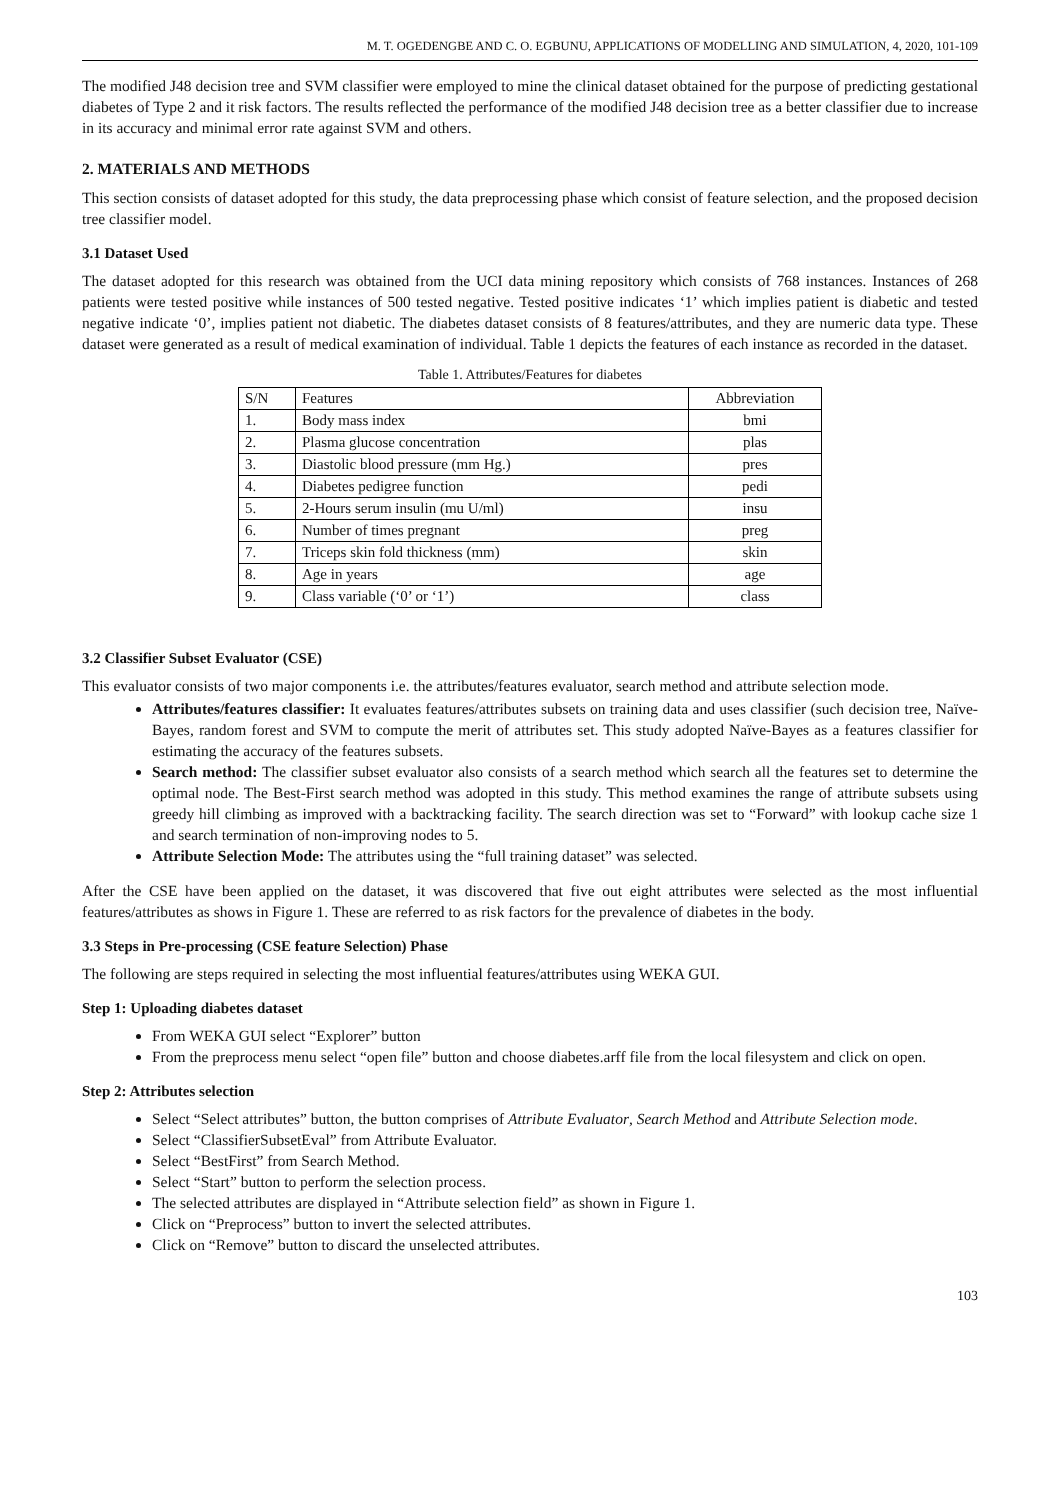M. T. OGEDENGBE AND C. O. EGBUNU, APPLICATIONS OF MODELLING AND SIMULATION, 4, 2020, 101-109
The modified J48 decision tree and SVM classifier were employed to mine the clinical dataset obtained for the purpose of predicting gestational diabetes of Type 2 and it risk factors. The results reflected the performance of the modified J48 decision tree as a better classifier due to increase in its accuracy and minimal error rate against SVM and others.
2. MATERIALS AND METHODS
This section consists of dataset adopted for this study, the data preprocessing phase which consist of feature selection, and the proposed decision tree classifier model.
3.1 Dataset Used
The dataset adopted for this research was obtained from the UCI data mining repository which consists of 768 instances. Instances of 268 patients were tested positive while instances of 500 tested negative. Tested positive indicates ‘1’ which implies patient is diabetic and tested negative indicate ‘0’, implies patient not diabetic. The diabetes dataset consists of 8 features/attributes, and they are numeric data type. These dataset were generated as a result of medical examination of individual. Table 1 depicts the features of each instance as recorded in the dataset.
Table 1. Attributes/Features for diabetes
| S/N | Features | Abbreviation |
| --- | --- | --- |
| 1. | Body mass index | bmi |
| 2. | Plasma glucose concentration | plas |
| 3. | Diastolic blood pressure (mm Hg.) | pres |
| 4. | Diabetes pedigree function | pedi |
| 5. | 2-Hours serum insulin (mu U/ml) | insu |
| 6. | Number of times pregnant | preg |
| 7. | Triceps skin fold thickness (mm) | skin |
| 8. | Age in years | age |
| 9. | Class variable (‘0’ or ‘1’) | class |
3.2 Classifier Subset Evaluator (CSE)
This evaluator consists of two major components i.e. the attributes/features evaluator, search method and attribute selection mode.
Attributes/features classifier: It evaluates features/attributes subsets on training data and uses classifier (such decision tree, Naïve-Bayes, random forest and SVM to compute the merit of attributes set. This study adopted Naïve-Bayes as a features classifier for estimating the accuracy of the features subsets.
Search method: The classifier subset evaluator also consists of a search method which search all the features set to determine the optimal node. The Best-First search method was adopted in this study. This method examines the range of attribute subsets using greedy hill climbing as improved with a backtracking facility. The search direction was set to “Forward” with lookup cache size 1 and search termination of non-improving nodes to 5.
Attribute Selection Mode: The attributes using the “full training dataset” was selected.
After the CSE have been applied on the dataset, it was discovered that five out eight attributes were selected as the most influential features/attributes as shows in Figure 1. These are referred to as risk factors for the prevalence of diabetes in the body.
3.3 Steps in Pre-processing (CSE feature Selection) Phase
The following are steps required in selecting the most influential features/attributes using WEKA GUI.
Step 1: Uploading diabetes dataset
From WEKA GUI select “Explorer” button
From the preprocess menu select “open file” button and choose diabetes.arff file from the local filesystem and click on open.
Step 2: Attributes selection
Select “Select attributes” button, the button comprises of Attribute Evaluator, Search Method and Attribute Selection mode.
Select “ClassifierSubsetEval” from Attribute Evaluator.
Select “BestFirst” from Search Method.
Select “Start” button to perform the selection process.
The selected attributes are displayed in “Attribute selection field” as shown in Figure 1.
Click on “Preprocess” button to invert the selected attributes.
Click on “Remove” button to discard the unselected attributes.
103